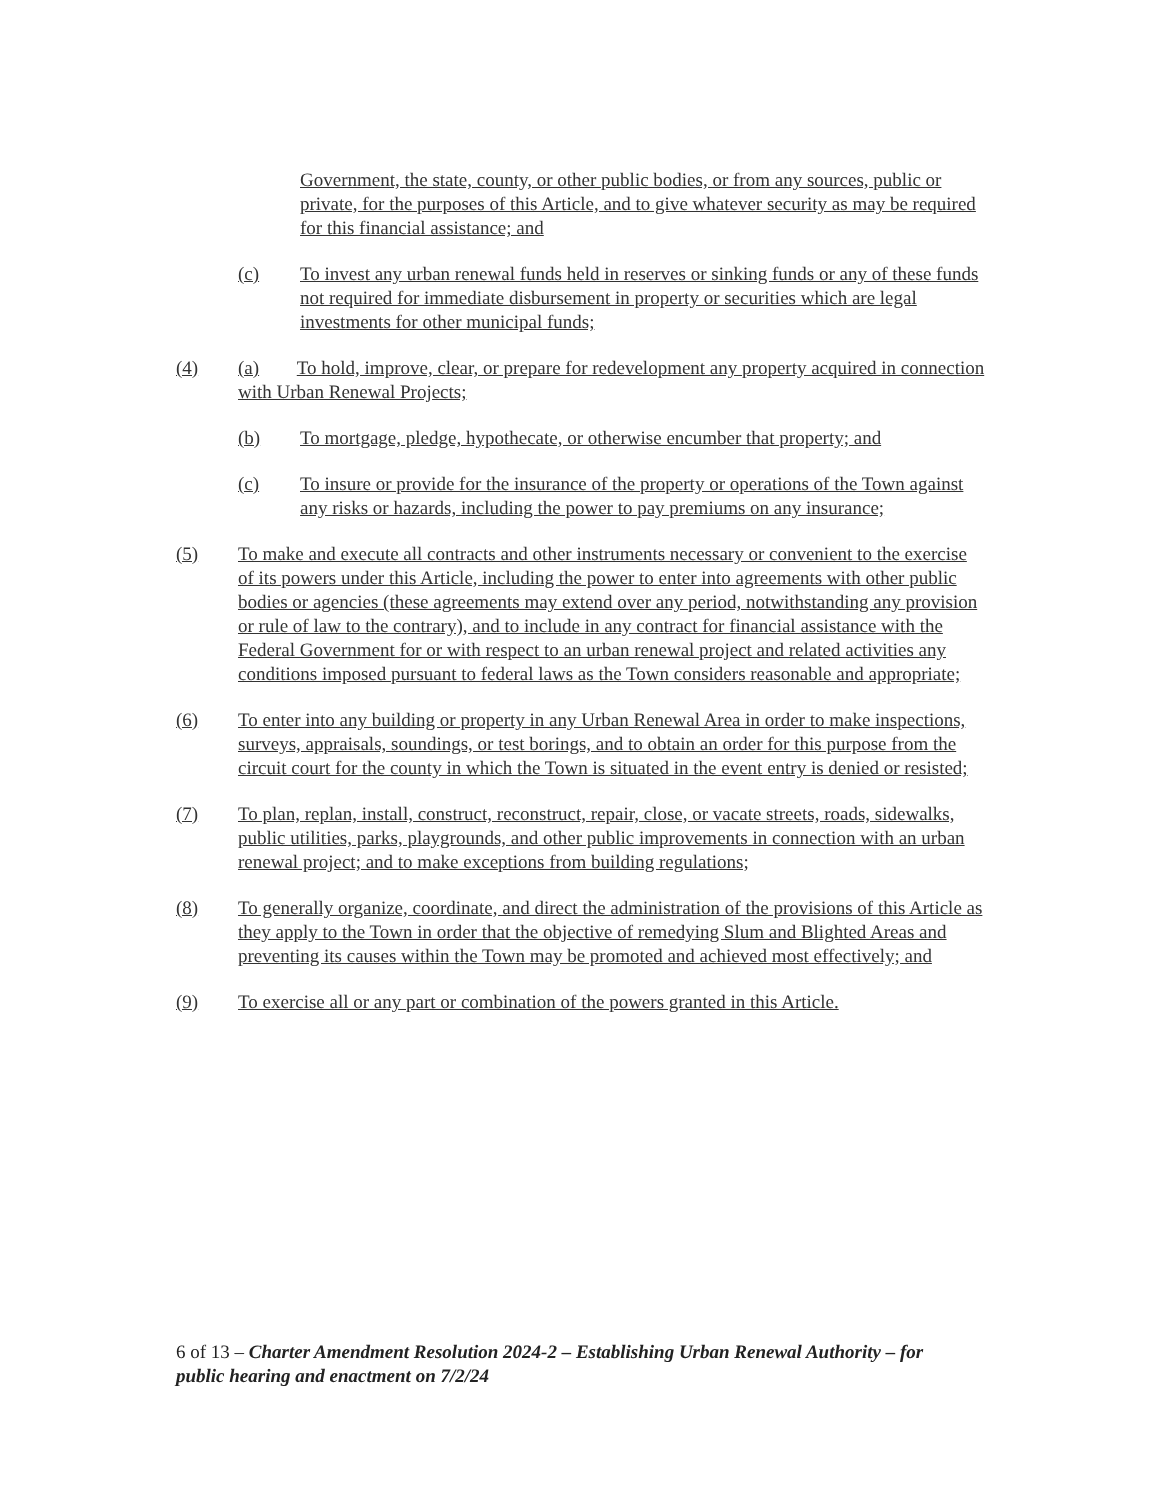Government, the state, county, or other public bodies, or from any sources, public or private, for the purposes of this Article, and to give whatever security as may be required for this financial assistance; and
(c) To invest any urban renewal funds held in reserves or sinking funds or any of these funds not required for immediate disbursement in property or securities which are legal investments for other municipal funds;
(4) (a) To hold, improve, clear, or prepare for redevelopment any property acquired in connection with Urban Renewal Projects;
(b) To mortgage, pledge, hypothecate, or otherwise encumber that property; and
(c) To insure or provide for the insurance of the property or operations of the Town against any risks or hazards, including the power to pay premiums on any insurance;
(5) To make and execute all contracts and other instruments necessary or convenient to the exercise of its powers under this Article, including the power to enter into agreements with other public bodies or agencies (these agreements may extend over any period, notwithstanding any provision or rule of law to the contrary), and to include in any contract for financial assistance with the Federal Government for or with respect to an urban renewal project and related activities any conditions imposed pursuant to federal laws as the Town considers reasonable and appropriate;
(6) To enter into any building or property in any Urban Renewal Area in order to make inspections, surveys, appraisals, soundings, or test borings, and to obtain an order for this purpose from the circuit court for the county in which the Town is situated in the event entry is denied or resisted;
(7) To plan, replan, install, construct, reconstruct, repair, close, or vacate streets, roads, sidewalks, public utilities, parks, playgrounds, and other public improvements in connection with an urban renewal project; and to make exceptions from building regulations;
(8) To generally organize, coordinate, and direct the administration of the provisions of this Article as they apply to the Town in order that the objective of remedying Slum and Blighted Areas and preventing its causes within the Town may be promoted and achieved most effectively; and
(9) To exercise all or any part or combination of the powers granted in this Article.
6 of 13 – Charter Amendment Resolution 2024-2 – Establishing Urban Renewal Authority – for public hearing and enactment on 7/2/24